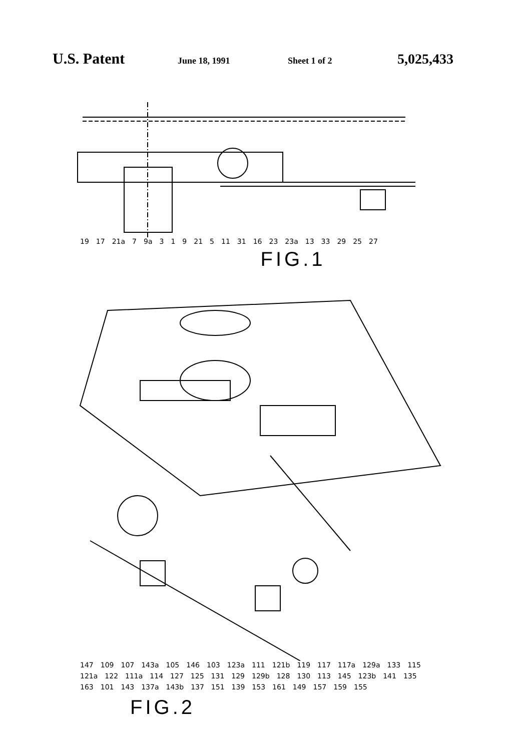U.S. Patent
June 18, 1991 Sheet 1 of 2
5,025,433
19 17 21a 7 9a 3 1 9 21 5 11 31 16 23 23a 13 33 29 25 27
FIG.1
147 109 107 143a 105 146 103 123a 111 121b 119 117 117a 129a 133 115 121a 122 111a 114 127 125 131 129 129b 128 130 113 145 123b 141 135 163 101 143 137a 143b 137 151 139 153 161 149 157 159 155
FIG.2